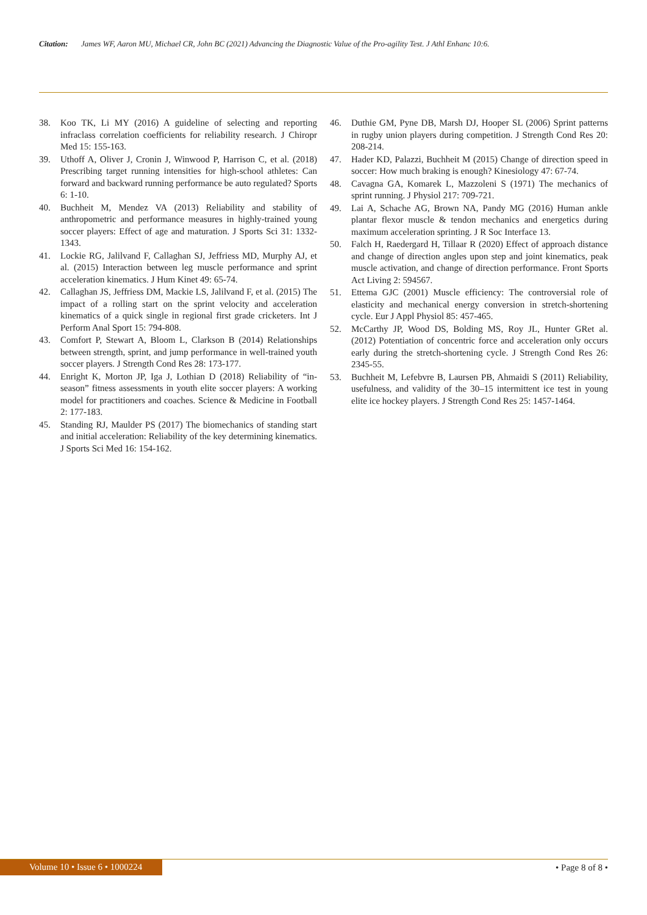Citation: James WF, Aaron MU, Michael CR, John BC (2021) Advancing the Diagnostic Value of the Pro-agility Test. J Athl Enhanc 10:6.
38. Koo TK, Li MY (2016) A guideline of selecting and reporting infraclass correlation coefficients for reliability research. J Chiropr Med 15: 155-163.
39. Uthoff A, Oliver J, Cronin J, Winwood P, Harrison C, et al. (2018) Prescribing target running intensities for high-school athletes: Can forward and backward running performance be auto regulated? Sports 6: 1-10.
40. Buchheit M, Mendez VA (2013) Reliability and stability of anthropometric and performance measures in highly-trained young soccer players: Effect of age and maturation. J Sports Sci 31: 1332-1343.
41. Lockie RG, Jalilvand F, Callaghan SJ, Jeffriess MD, Murphy AJ, et al. (2015) Interaction between leg muscle performance and sprint acceleration kinematics. J Hum Kinet 49: 65-74.
42. Callaghan JS, Jeffriess DM, Mackie LS, Jalilvand F, et al. (2015) The impact of a rolling start on the sprint velocity and acceleration kinematics of a quick single in regional first grade cricketers. Int J Perform Anal Sport 15: 794-808.
43. Comfort P, Stewart A, Bloom L, Clarkson B (2014) Relationships between strength, sprint, and jump performance in well-trained youth soccer players. J Strength Cond Res 28: 173-177.
44. Enright K, Morton JP, Iga J, Lothian D (2018) Reliability of “in-season” fitness assessments in youth elite soccer players: A working model for practitioners and coaches. Science & Medicine in Football 2: 177-183.
45. Standing RJ, Maulder PS (2017) The biomechanics of standing start and initial acceleration: Reliability of the key determining kinematics. J Sports Sci Med 16: 154-162.
46. Duthie GM, Pyne DB, Marsh DJ, Hooper SL (2006) Sprint patterns in rugby union players during competition. J Strength Cond Res 20: 208-214.
47. Hader KD, Palazzi, Buchheit M (2015) Change of direction speed in soccer: How much braking is enough? Kinesiology 47: 67-74.
48. Cavagna GA, Komarek L, Mazzoleni S (1971) The mechanics of sprint running. J Physiol 217: 709-721.
49. Lai A, Schache AG, Brown NA, Pandy MG (2016) Human ankle plantar flexor muscle & tendon mechanics and energetics during maximum acceleration sprinting. J R Soc Interface 13.
50. Falch H, Raedergard H, Tillaar R (2020) Effect of approach distance and change of direction angles upon step and joint kinematics, peak muscle activation, and change of direction performance. Front Sports Act Living 2: 594567.
51. Ettema GJC (2001) Muscle efficiency: The controversial role of elasticity and mechanical energy conversion in stretch-shortening cycle. Eur J Appl Physiol 85: 457-465.
52. McCarthy JP, Wood DS, Bolding MS, Roy JL, Hunter GRet al. (2012) Potentiation of concentric force and acceleration only occurs early during the stretch-shortening cycle. J Strength Cond Res 26: 2345-55.
53. Buchheit M, Lefebvre B, Laursen PB, Ahmaidi S (2011) Reliability, usefulness, and validity of the 30–15 intermittent ice test in young elite ice hockey players. J Strength Cond Res 25: 1457-1464.
Volume 10 • Issue 6 • 1000224 • Page 8 of 8 •